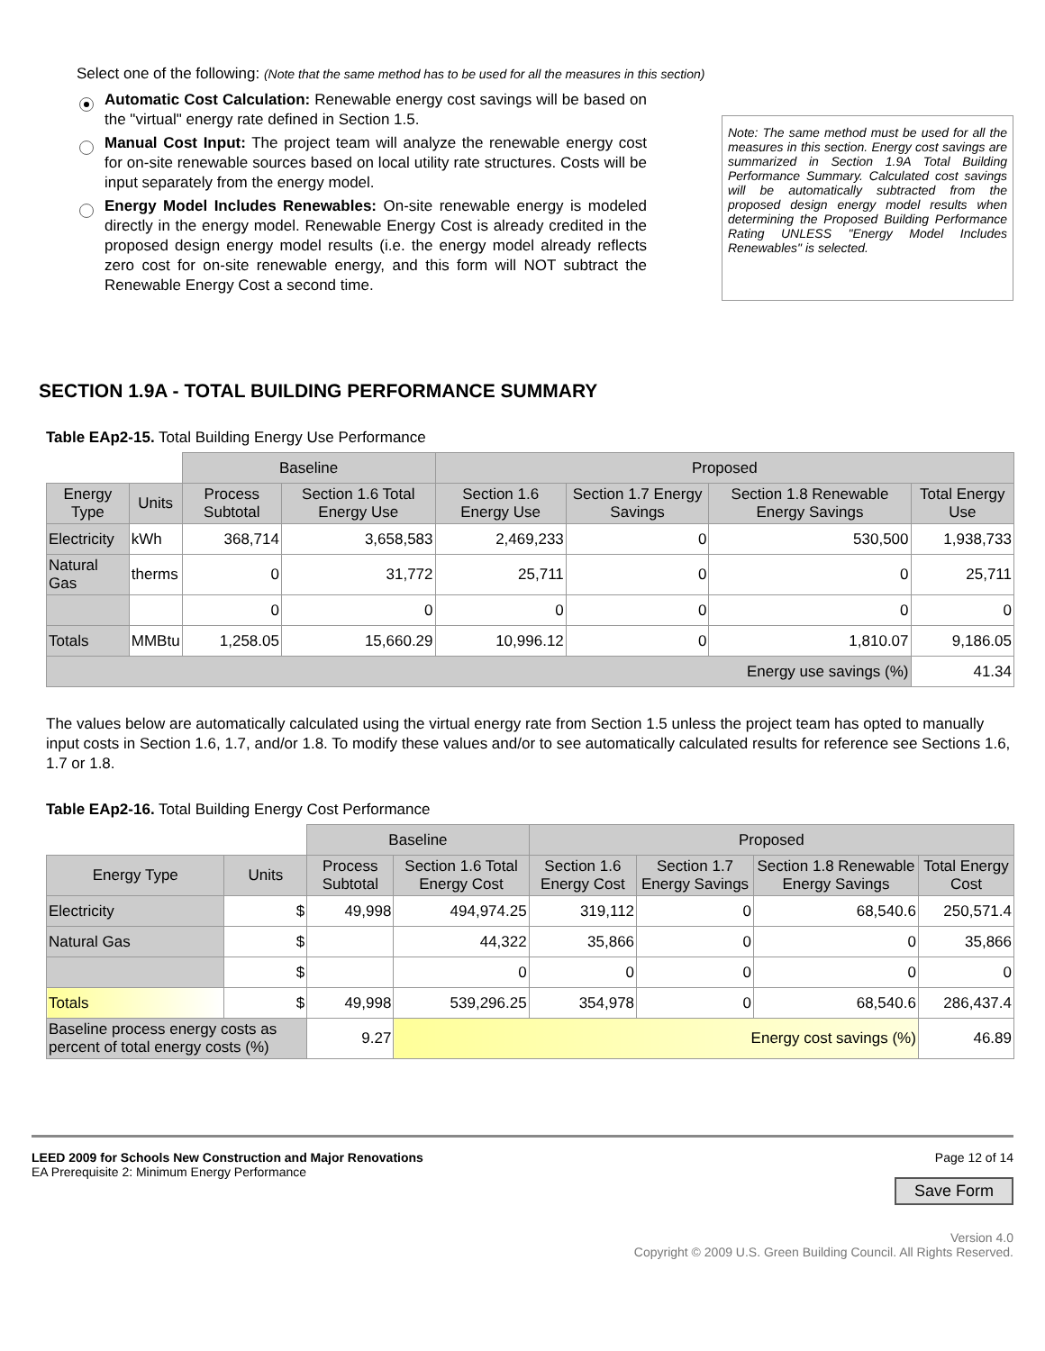Select one of the following: (Note that the same method has to be used for all the measures in this section)
Automatic Cost Calculation: Renewable energy cost savings will be based on the "virtual" energy rate defined in Section 1.5.
Manual Cost Input: The project team will analyze the renewable energy cost for on-site renewable sources based on local utility rate structures. Costs will be input separately from the energy model.
Energy Model Includes Renewables: On-site renewable energy is modeled directly in the energy model. Renewable Energy Cost is already credited in the proposed design energy model results (i.e. the energy model already reflects zero cost for on-site renewable energy, and this form will NOT subtract the Renewable Energy Cost a second time.
Note: The same method must be used for all the measures in this section. Energy cost savings are summarized in Section 1.9A Total Building Performance Summary. Calculated cost savings will be automatically subtracted from the proposed design energy model results when determining the Proposed Building Performance Rating UNLESS "Energy Model Includes Renewables" is selected.
SECTION 1.9A - TOTAL BUILDING PERFORMANCE SUMMARY
Table EAp2-15. Total Building Energy Use Performance
| | | Baseline | | Proposed | | | |
| Energy Type | Units | Process Subtotal | Section 1.6 Total Energy Use | Section 1.6 Energy Use | Section 1.7 Energy Savings | Section 1.8 Renewable Energy Savings | Total Energy Use |
| Electricity | kWh | 368,714 | 3,658,583 | 2,469,233 | 0 | 530,500 | 1,938,733 |
| Natural Gas | therms | 0 | 31,772 | 25,711 | 0 | 0 | 25,711 |
| | | 0 | 0 | 0 | 0 | 0 | 0 |
| Totals | MMBtu | 1,258.05 | 15,660.29 | 10,996.12 | 0 | 1,810.07 | 9,186.05 |
| Energy use savings (%) | | | | | | | 41.34 |
The values below are automatically calculated using the virtual energy rate from Section 1.5 unless the project team has opted to manually input costs in Section 1.6, 1.7, and/or 1.8. To modify these values and/or to see automatically calculated results for reference see Sections 1.6, 1.7 or 1.8.
Table EAp2-16. Total Building Energy Cost Performance
| | | Baseline | | Proposed | | | |
| Energy Type | Units | Process Subtotal | Section 1.6 Total Energy Cost | Section 1.6 Energy Cost | Section 1.7 Energy Savings | Section 1.8 Renewable Energy Savings | Total Energy Cost |
| Electricity | $ | 49,998 | 494,974.25 | 319,112 | 0 | 68,540.6 | 250,571.4 |
| Natural Gas | $ | | 44,322 | 35,866 | 0 | 0 | 35,866 |
| | $ | | 0 | 0 | 0 | 0 | 0 |
| Totals | $ | 49,998 | 539,296.25 | 354,978 | 0 | 68,540.6 | 286,437.4 |
| Baseline process energy costs as percent of total energy costs (%) | | 9.27 | Energy cost savings (%) | | | | 46.89 |
LEED 2009 for Schools New Construction and Major Renovations
EA Prerequisite 2: Minimum Energy Performance
Page 12 of 14
Save Form
Version 4.0
Copyright © 2009 U.S. Green Building Council. All Rights Reserved.